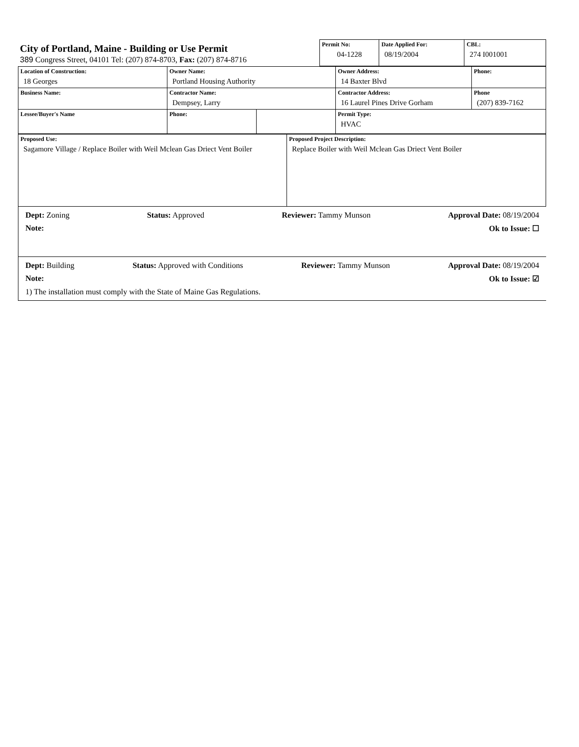City of Portland, Maine - Building or Use Permit
389 Congress Street, 04101 Tel: (207) 874-8703, Fax: (207) 874-8716
| Permit No: 04-1228 | Date Applied For: 08/19/2004 | CBL: 274 I001001 |
| Location of Construction: 18 Georges | Owner Name: Portland Housing Authority | | Owner Address: 14 Baxter Blvd | Phone: |
| Business Name: | Contractor Name: Dempsey, Larry | | Contractor Address: 16 Laurel Pines Drive Gorham | Phone (207) 839-7162 |
| Lessee/Buyer's Name | Phone: | | Permit Type: HVAC | |
| Proposed Use: Sagamore Village / Replace Boiler with Weil Mclean Gas Driect Vent Boiler | Proposed Project Description: Replace Boiler with Weil Mclean Gas Driect Vent Boiler |
Dept: Zoning Status: Approved Reviewer: Tammy Munson Approval Date: 08/19/2004
Note: Ok to Issue: ☐
Dept: Building Status: Approved with Conditions Reviewer: Tammy Munson Approval Date: 08/19/2004
Note: Ok to Issue: ☑
1) The installation must comply with the State of Maine Gas Regulations.